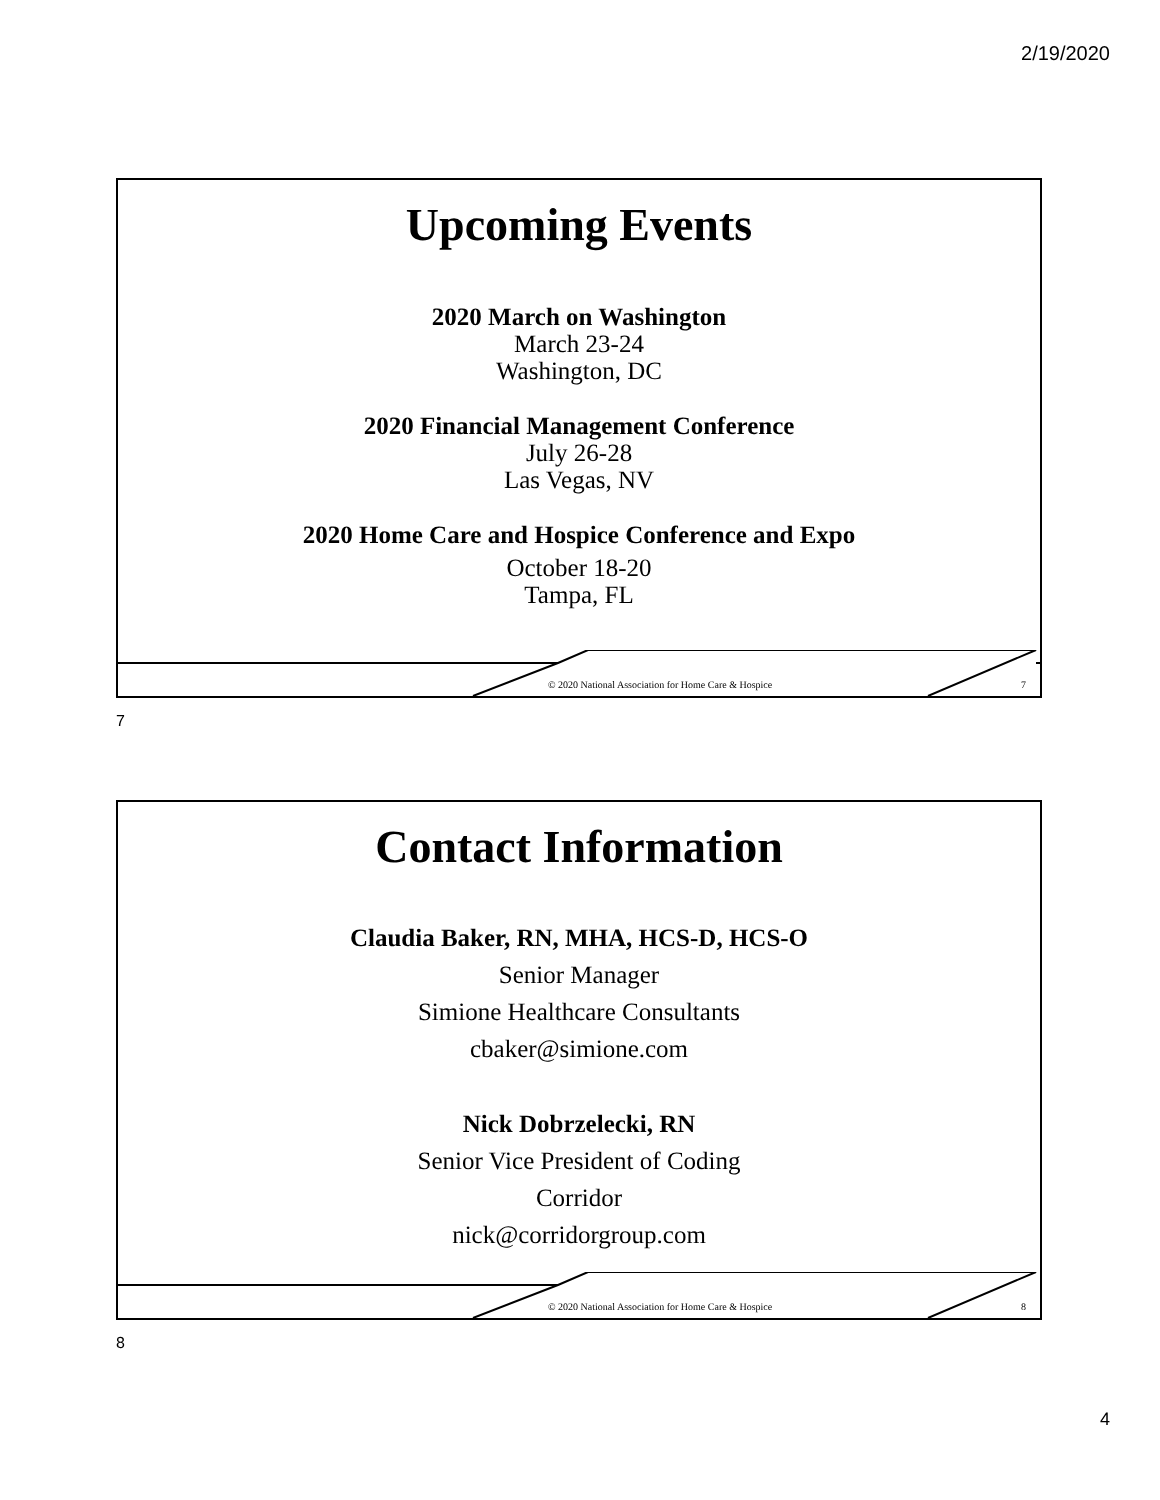2/19/2020
Upcoming Events
2020 March on Washington
March 23-24
Washington, DC
2020 Financial Management Conference
July 26-28
Las Vegas, NV
2020 Home Care and Hospice Conference and Expo
October 18-20
Tampa, FL
© 2020 National Association for Home Care & Hospice 7
7
Contact Information
Claudia Baker, RN, MHA, HCS-D, HCS-O
Senior Manager
Simione Healthcare Consultants
cbaker@simione.com
Nick Dobrzelecki, RN
Senior Vice President of Coding
Corridor
nick@corridorgroup.com
© 2020 National Association for Home Care & Hospice 8
8
4